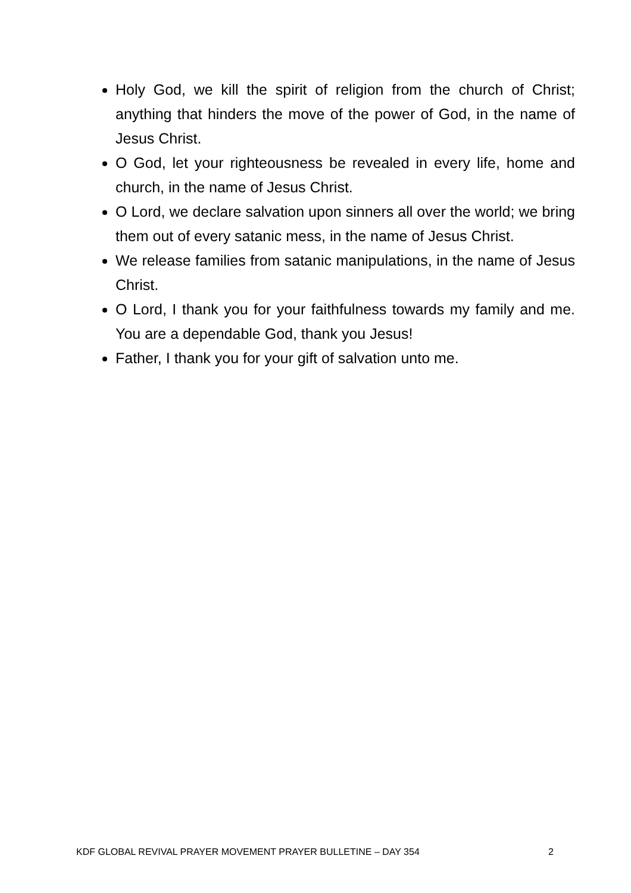Holy God, we kill the spirit of religion from the church of Christ; anything that hinders the move of the power of God, in the name of Jesus Christ.
O God, let your righteousness be revealed in every life, home and church, in the name of Jesus Christ.
O Lord, we declare salvation upon sinners all over the world; we bring them out of every satanic mess, in the name of Jesus Christ.
We release families from satanic manipulations, in the name of Jesus Christ.
O Lord, I thank you for your faithfulness towards my family and me. You are a dependable God, thank you Jesus!
Father, I thank you for your gift of salvation unto me.
KDF GLOBAL REVIVAL PRAYER MOVEMENT PRAYER BULLETINE – DAY 354 2